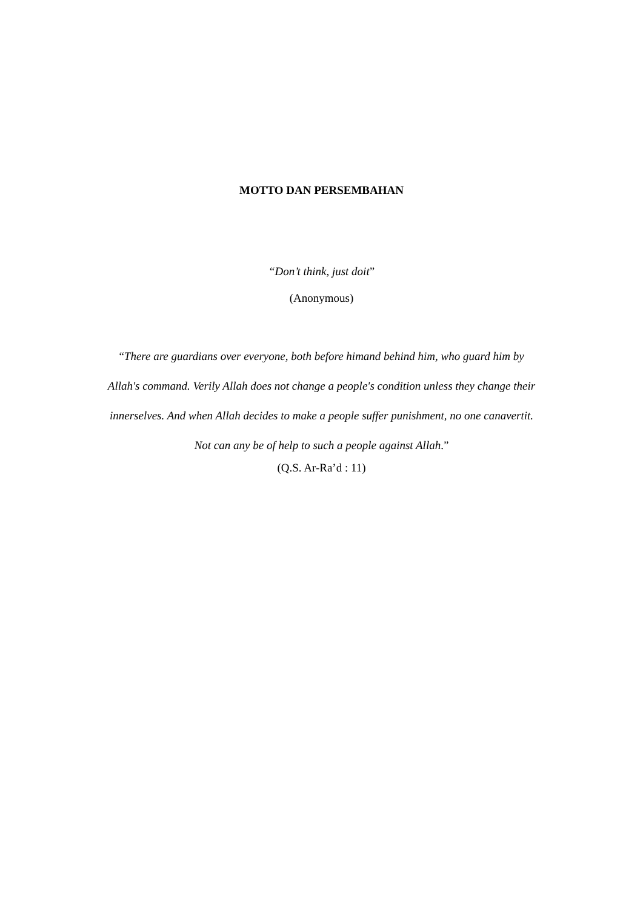MOTTO DAN PERSEMBAHAN
“Don’t think, just doit”
(Anonymous)
“There are guardians over everyone, both before himand behind him, who guard him by Allah's command. Verily Allah does not change a people's condition unless they change their innerselves. And when Allah decides to make a people suffer punishment, no one canavertit. Not can any be of help to such a people against Allah.”
(Q.S. Ar-Ra’d : 11)